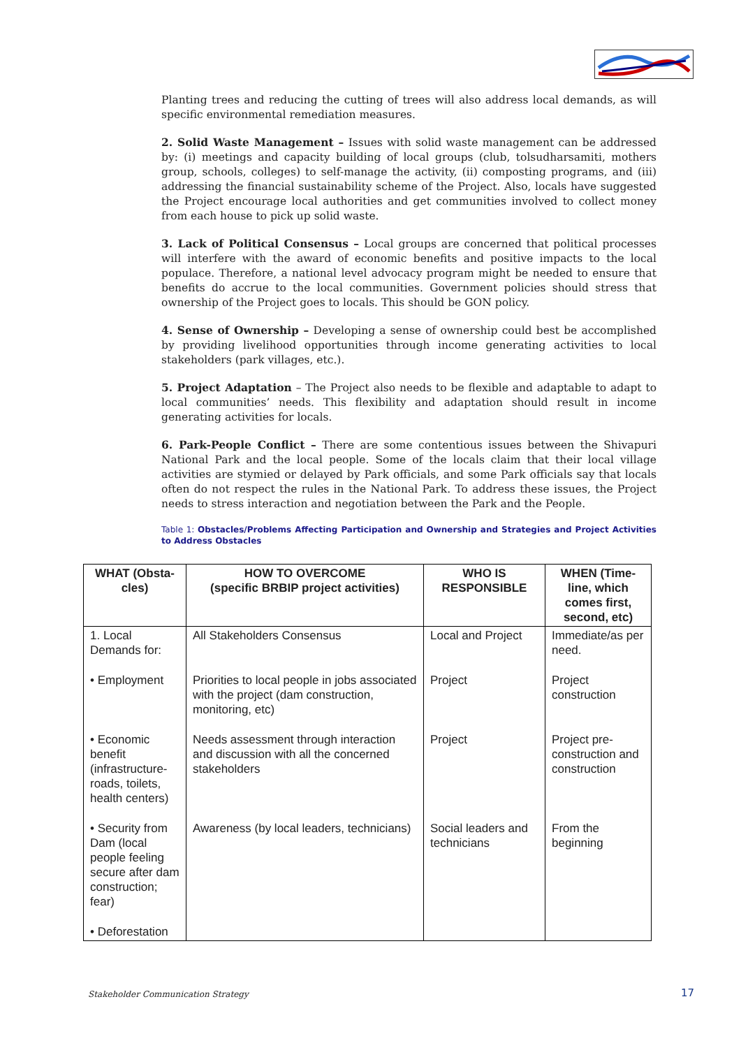Planting trees and reducing the cutting of trees will also address local demands, as will specific environmental remediation measures.
2. Solid Waste Management – Issues with solid waste management can be addressed by: (i) meetings and capacity building of local groups (club, tolsudharsamiti, mothers group, schools, colleges) to self-manage the activity, (ii) composting programs, and (iii) addressing the financial sustainability scheme of the Project. Also, locals have suggested the Project encourage local authorities and get communities involved to collect money from each house to pick up solid waste.
3. Lack of Political Consensus – Local groups are concerned that political processes will interfere with the award of economic benefits and positive impacts to the local populace. Therefore, a national level advocacy program might be needed to ensure that benefits do accrue to the local communities. Government policies should stress that ownership of the Project goes to locals. This should be GON policy.
4. Sense of Ownership – Developing a sense of ownership could best be accomplished by providing livelihood opportunities through income generating activities to local stakeholders (park villages, etc.).
5. Project Adaptation – The Project also needs to be flexible and adaptable to adapt to local communities’ needs. This flexibility and adaptation should result in income generating activities for locals.
6. Park-People Conflict – There are some contentious issues between the Shivapuri National Park and the local people. Some of the locals claim that their local village activities are stymied or delayed by Park officials, and some Park officials say that locals often do not respect the rules in the National Park. To address these issues, the Project needs to stress interaction and negotiation between the Park and the People.
Table 1: Obstacles/Problems Affecting Participation and Ownership and Strategies and Project Activities to Address Obstacles
| WHAT (Obsta-cles) | HOW TO OVERCOME (specific BRBIP project activities) | WHO IS RESPONSIBLE | WHEN (Time-line, which comes first, second, etc) |
| --- | --- | --- | --- |
| 1. Local Demands for: | All Stakeholders Consensus | Local and Project | Immediate/as per need. |
| • Employment | Priorities to local people in jobs associated with the project (dam construction, monitoring, etc) | Project | Project construction |
| • Economic benefit (infrastructure-roads, toilets, health centers) | Needs assessment through interaction and discussion with all the concerned stakeholders | Project | Project pre-construction and construction |
| • Security from Dam (local people feeling secure after dam construction; fear) | Awareness (by local leaders, technicians) | Social leaders and technicians | From the beginning |
| • Deforestation | | | |
Stakeholder Communication Strategy
17